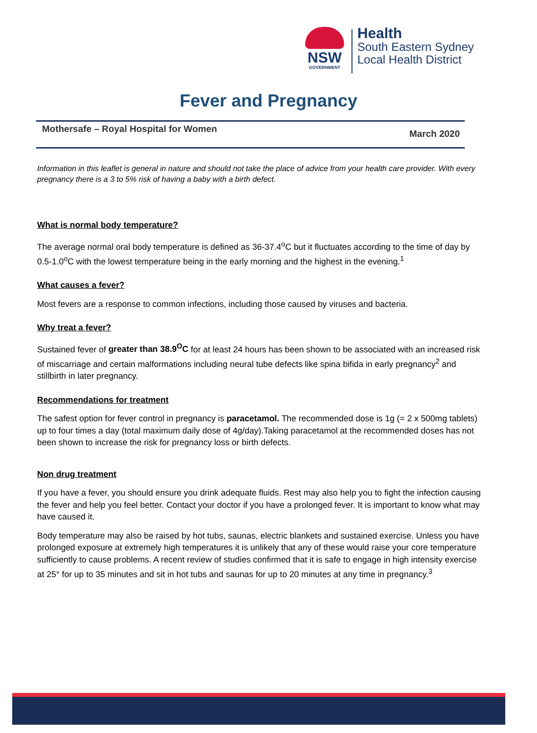NSW
GOVERNMENT
Health
South Eastern Sydney
Local Health District
Fever and Pregnancy
Mothersafe – Royal Hospital for Women March 2020
Information in this leaflet is general in nature and should not take the place of advice from your health care provider. With every pregnancy there is a 3 to 5% risk of having a baby with a birth defect.
What is normal body temperature?
The average normal oral body temperature is defined as 36-37.4<sup>o</sup>C but it fluctuates according to the time of day by 0.5-1.0<sup>o</sup>C with the lowest temperature being in the early morning and the highest in the evening.<sup>1</sup>
What causes a fever?
Most fevers are a response to common infections, including those caused by viruses and bacteria.
Why treat a fever?
Sustained fever of greater than 38.9<sup>O</sup>C for at least 24 hours has been shown to be associated with an increased risk of miscarriage and certain malformations including neural tube defects like spina bifida in early pregnancy<sup>2</sup> and stillbirth in later pregnancy.
Recommendations for treatment
The safest option for fever control in pregnancy is paracetamol. The recommended dose is 1g (= 2 x 500mg tablets) up to four times a day (total maximum daily dose of 4g/day).Taking paracetamol at the recommended doses has not been shown to increase the risk for pregnancy loss or birth defects.
Non drug treatment
If you have a fever, you should ensure you drink adequate fluids. Rest may also help you to fight the infection causing the fever and help you feel better. Contact your doctor if you have a prolonged fever. It is important to know what may have caused it.
Body temperature may also be raised by hot tubs, saunas, electric blankets and sustained exercise. Unless you have prolonged exposure at extremely high temperatures it is unlikely that any of these would raise your core temperature sufficiently to cause problems. A recent review of studies confirmed that it is safe to engage in high intensity exercise at 25° for up to 35 minutes and sit in hot tubs and saunas for up to 20 minutes at any time in pregnancy.<sup>3</sup>